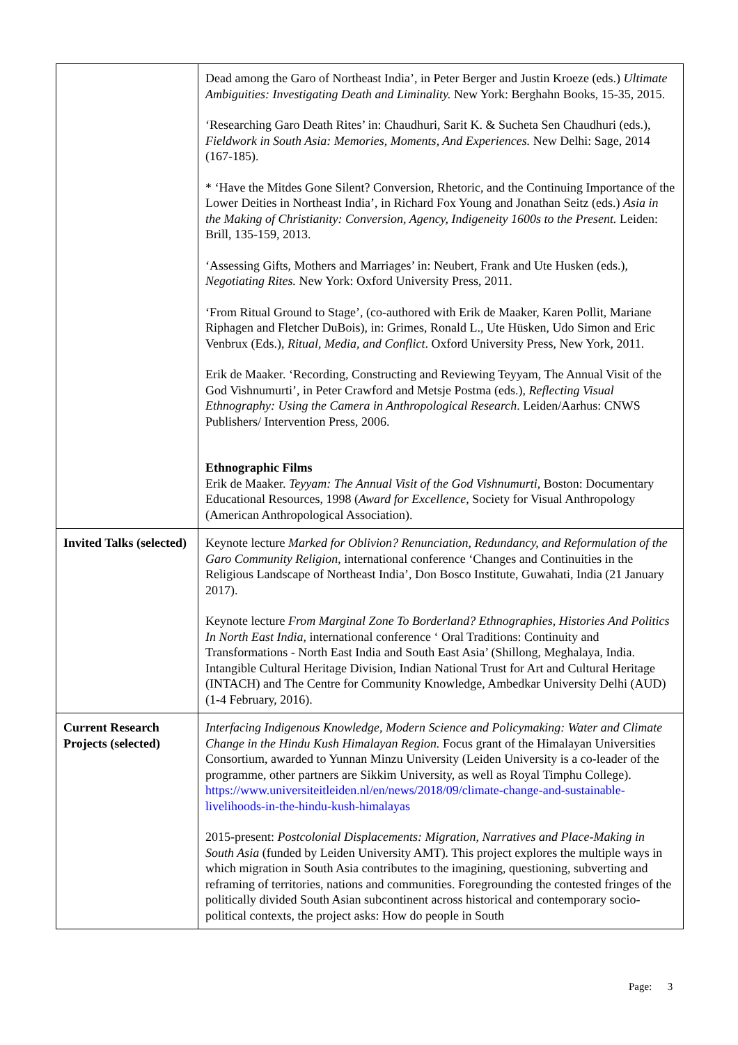| | Dead among the Garo of Northeast India’, in Peter Berger and Justin Kroeze (eds.) Ultimate Ambiguities: Investigating Death and Liminality. New York: Berghahn Books, 15-35, 2015. ‘Researching Garo Death Rites’ in: Chaudhuri, Sarit K. & Sucheta Sen Chaudhuri (eds.), Fieldwork in South Asia: Memories, Moments, And Experiences. New Delhi: Sage, 2014 (167-185). * ‘Have the Mitdes Gone Silent? Conversion, Rhetoric, and the Continuing Importance of the Lower Deities in Northeast India’, in Richard Fox Young and Jonathan Seitz (eds.) Asia in the Making of Christianity: Conversion, Agency, Indigeneity 1600s to the Present. Leiden: Brill, 135-159, 2013. ‘Assessing Gifts, Mothers and Marriages’ in: Neubert, Frank and Ute Husken (eds.), Negotiating Rites. New York: Oxford University Press, 2011. ‘From Ritual Ground to Stage’, (co-authored with Erik de Maaker, Karen Pollit, Mariane Riphagen and Fletcher DuBois), in: Grimes, Ronald L., Ute Hüsken, Udo Simon and Eric Venbrux (Eds.), Ritual, Media, and Conflict . Oxford University Press, New York, 2011. Erik de Maaker. ‘Recording, Constructing and Reviewing Teyyam, The Annual Visit of the God Vishnumurti’, in Peter Crawford and Metsje Postma (eds.), Reflecting Visual Ethnography: Using the Camera in Anthropological Research . Leiden/Aarhus: CNWS Publishers/ Intervention Press, 2006. Ethnographic Films Erik de Maaker. Teyyam: The Annual Visit of the God Vishnumurti, Boston: Documentary Educational Resources, 1998 ( Award for Excellence , Society for Visual Anthropology (American Anthropological Association). |
| Invited Talks (selected) | Keynote lecture Marked for Oblivion? Renunciation, Redundancy, and Reformulation of the Garo Community Religion , international conference ‘Changes and Continuities in the Religious Landscape of Northeast India’, Don Bosco Institute, Guwahati, India (21 January 2017). Keynote lecture From Marginal Zone To Borderland? Ethnographies, Histories And Politics In North East India , international conference ‘ Oral Traditions: Continuity and Transformations - North East India and South East Asia’ (Shillong, Meghalaya, India. Intangible Cultural Heritage Division, Indian National Trust for Art and Cultural Heritage (INTACH) and The Centre for Community Knowledge, Ambedkar University Delhi (AUD) (1-4 February, 2016). |
| Current Research Projects (selected) | Interfacing Indigenous Knowledge, Modern Science and Policymaking: Water and Climate Change in the Hindu Kush Himalayan Region. Focus grant of the Himalayan Universities Consortium, awarded to Yunnan Minzu University (Leiden University is a co-leader of the programme, other partners are Sikkim University, as well as Royal Timphu College). https://www.universiteitleiden.nl/en/news/2018/09/climate-change-and-sustainable-livelihoods-in-the-hindu-kush-himalayas 2015-present: Postcolonial Displacements: Migration, Narratives and Place-Making in South Asia (funded by Leiden University AMT) . This project explores the multiple ways in which migration in South Asia contributes to the imagining, questioning, subverting and reframing of territories, nations and communities. Foregrounding the contested fringes of the politically divided South Asian subcontinent across historical and contemporary socio-political contexts, the project asks: How do people in South |
Page: 3